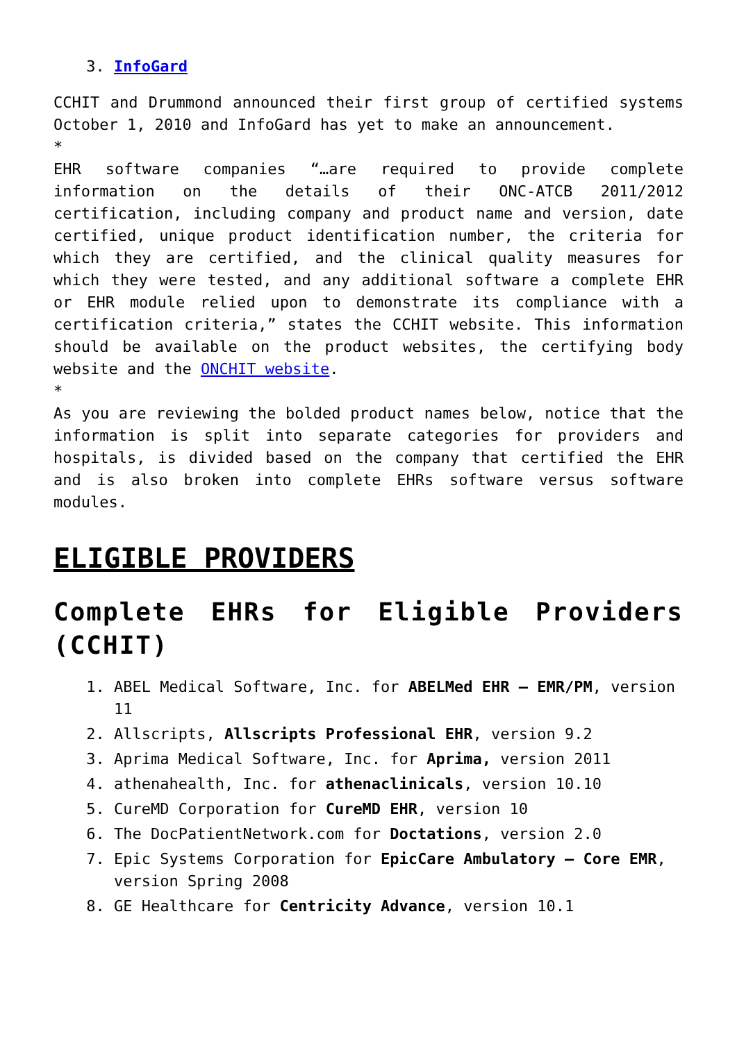3. InfoGard
CCHIT and Drummond announced their first group of certified systems October 1, 2010 and InfoGard has yet to make an announcement.
*
EHR software companies “…are required to provide complete information on the details of their ONC-ATCB 2011/2012 certification, including company and product name and version, date certified, unique product identification number, the criteria for which they are certified, and the clinical quality measures for which they were tested, and any additional software a complete EHR or EHR module relied upon to demonstrate its compliance with a certification criteria,” states the CCHIT website. This information should be available on the product websites, the certifying body website and the ONCHIT website.
*
As you are reviewing the bolded product names below, notice that the information is split into separate categories for providers and hospitals, is divided based on the company that certified the EHR and is also broken into complete EHRs software versus software modules.
ELIGIBLE PROVIDERS
Complete EHRs for Eligible Providers (CCHIT)
1. ABEL Medical Software, Inc. for ABELMed EHR – EMR/PM, version 11
2. Allscripts, Allscripts Professional EHR, version 9.2
3. Aprima Medical Software, Inc. for Aprima, version 2011
4. athenahealth, Inc. for athenaclinicals, version 10.10
5. CureMD Corporation for CureMD EHR, version 10
6. The DocPatientNetwork.com for Doctations, version 2.0
7. Epic Systems Corporation for EpicCare Ambulatory – Core EMR, version Spring 2008
8. GE Healthcare for Centricity Advance, version 10.1